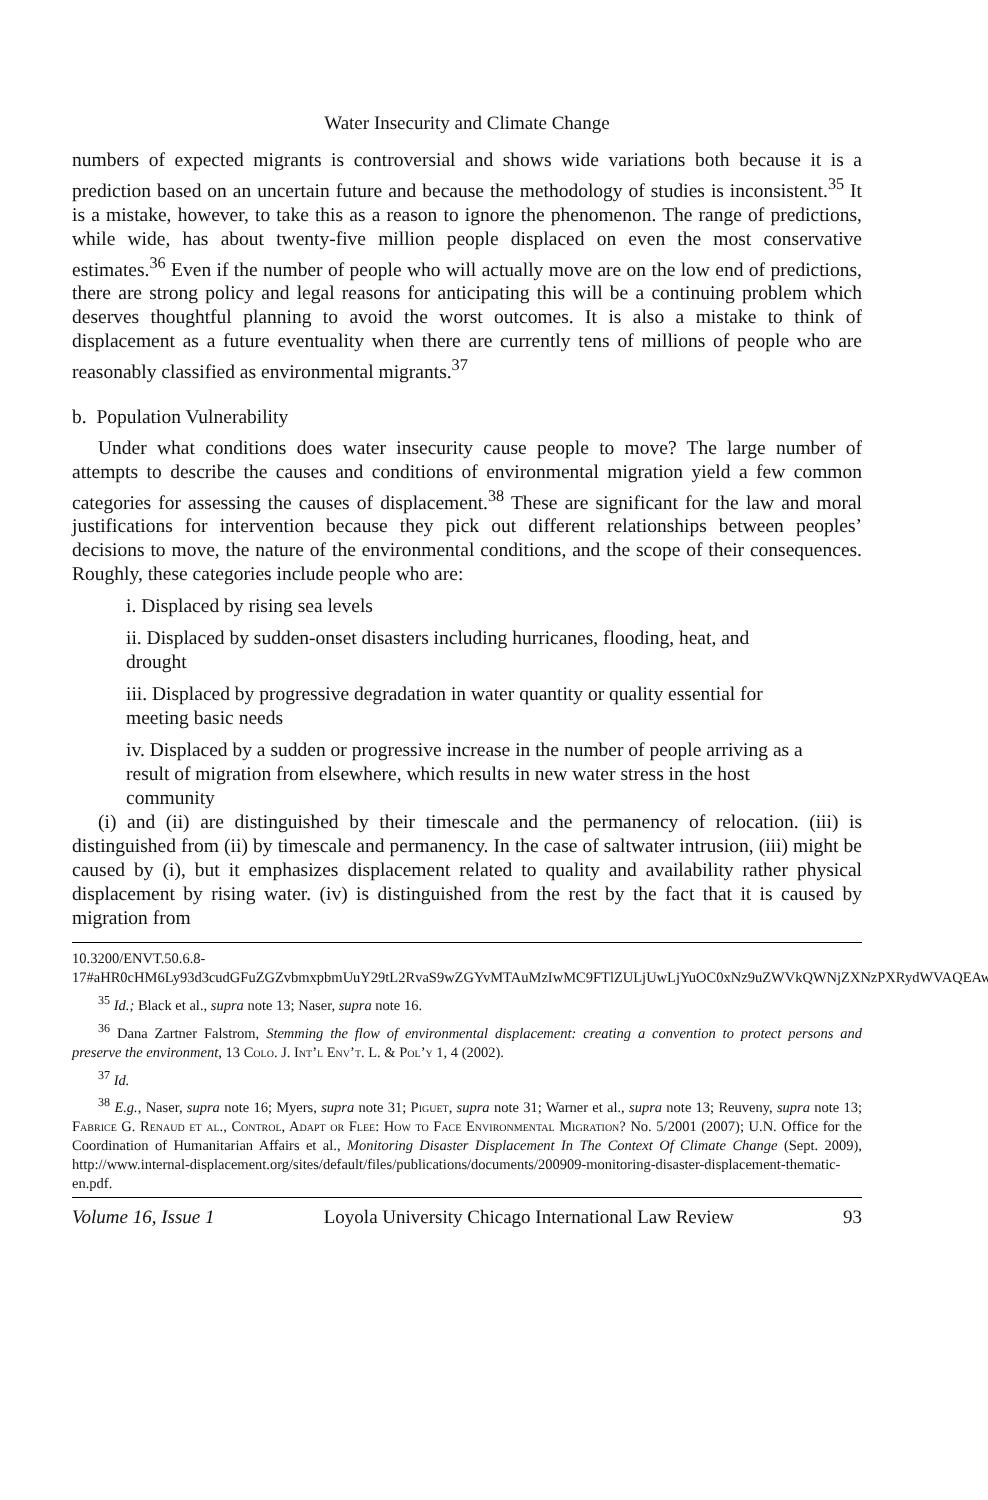Water Insecurity and Climate Change
numbers of expected migrants is controversial and shows wide variations both because it is a prediction based on an uncertain future and because the methodology of studies is inconsistent.<sup>35</sup> It is a mistake, however, to take this as a reason to ignore the phenomenon. The range of predictions, while wide, has about twenty-five million people displaced on even the most conservative estimates.<sup>36</sup> Even if the number of people who will actually move are on the low end of predictions, there are strong policy and legal reasons for anticipating this will be a continuing problem which deserves thoughtful planning to avoid the worst outcomes. It is also a mistake to think of displacement as a future eventuality when there are currently tens of millions of people who are reasonably classified as environmental migrants.<sup>37</sup>
b. Population Vulnerability
Under what conditions does water insecurity cause people to move? The large number of attempts to describe the causes and conditions of environmental migration yield a few common categories for assessing the causes of displacement.<sup>38</sup> These are significant for the law and moral justifications for intervention because they pick out different relationships between peoples’ decisions to move, the nature of the environmental conditions, and the scope of their consequences. Roughly, these categories include people who are:
i. Displaced by rising sea levels
ii. Displaced by sudden-onset disasters including hurricanes, flooding, heat, and drought
iii. Displaced by progressive degradation in water quantity or quality essential for meeting basic needs
iv. Displaced by a sudden or progressive increase in the number of people arriving as a result of migration from elsewhere, which results in new water stress in the host community
(i) and (ii) are distinguished by their timescale and the permanency of relocation. (iii) is distinguished from (ii) by timescale and permanency. In the case of saltwater intrusion, (iii) might be caused by (i), but it emphasizes displacement related to quality and availability rather physical displacement by rising water. (iv) is distinguished from the rest by the fact that it is caused by migration from
10.3200/ENVT.50.6.8-17#aHR0cHM6Ly93d3cudGFuZGZvbmxpbmUuY29tL2RvaS9wZGYvMTAuMzIwMC9FTlZULjUwLjYuOC0xNz9uZWVkQWNjZXNzPXRydWVAQEAw.
<sup>35</sup> Id.; Black et al., supra note 13; Naser, supra note 16.
<sup>36</sup> Dana Zartner Falstrom, Stemming the flow of environmental displacement: creating a convention to protect persons and preserve the environment, 13 Colo. J. Int’l Env’t. L. & Pol’y 1, 4 (2002).
<sup>37</sup> Id.
<sup>38</sup> E.g., Naser, supra note 16; Myers, supra note 31; Piguet, supra note 31; Warner et al., supra note 13; Reuveny, supra note 13; Fabrice G. Renaud et al., Control, Adapt or Flee: How to Face Environmental Migration? No. 5/2001 (2007); U.N. Office for the Coordination of Humanitarian Affairs et al., Monitoring Disaster Displacement In The Context Of Climate Change (Sept. 2009), http://www.internal-displacement.org/sites/default/files/publications/documents/200909-monitoring-disaster-displacement-thematic-en.pdf.
Volume 16, Issue 1 Loyola University Chicago International Law Review 93